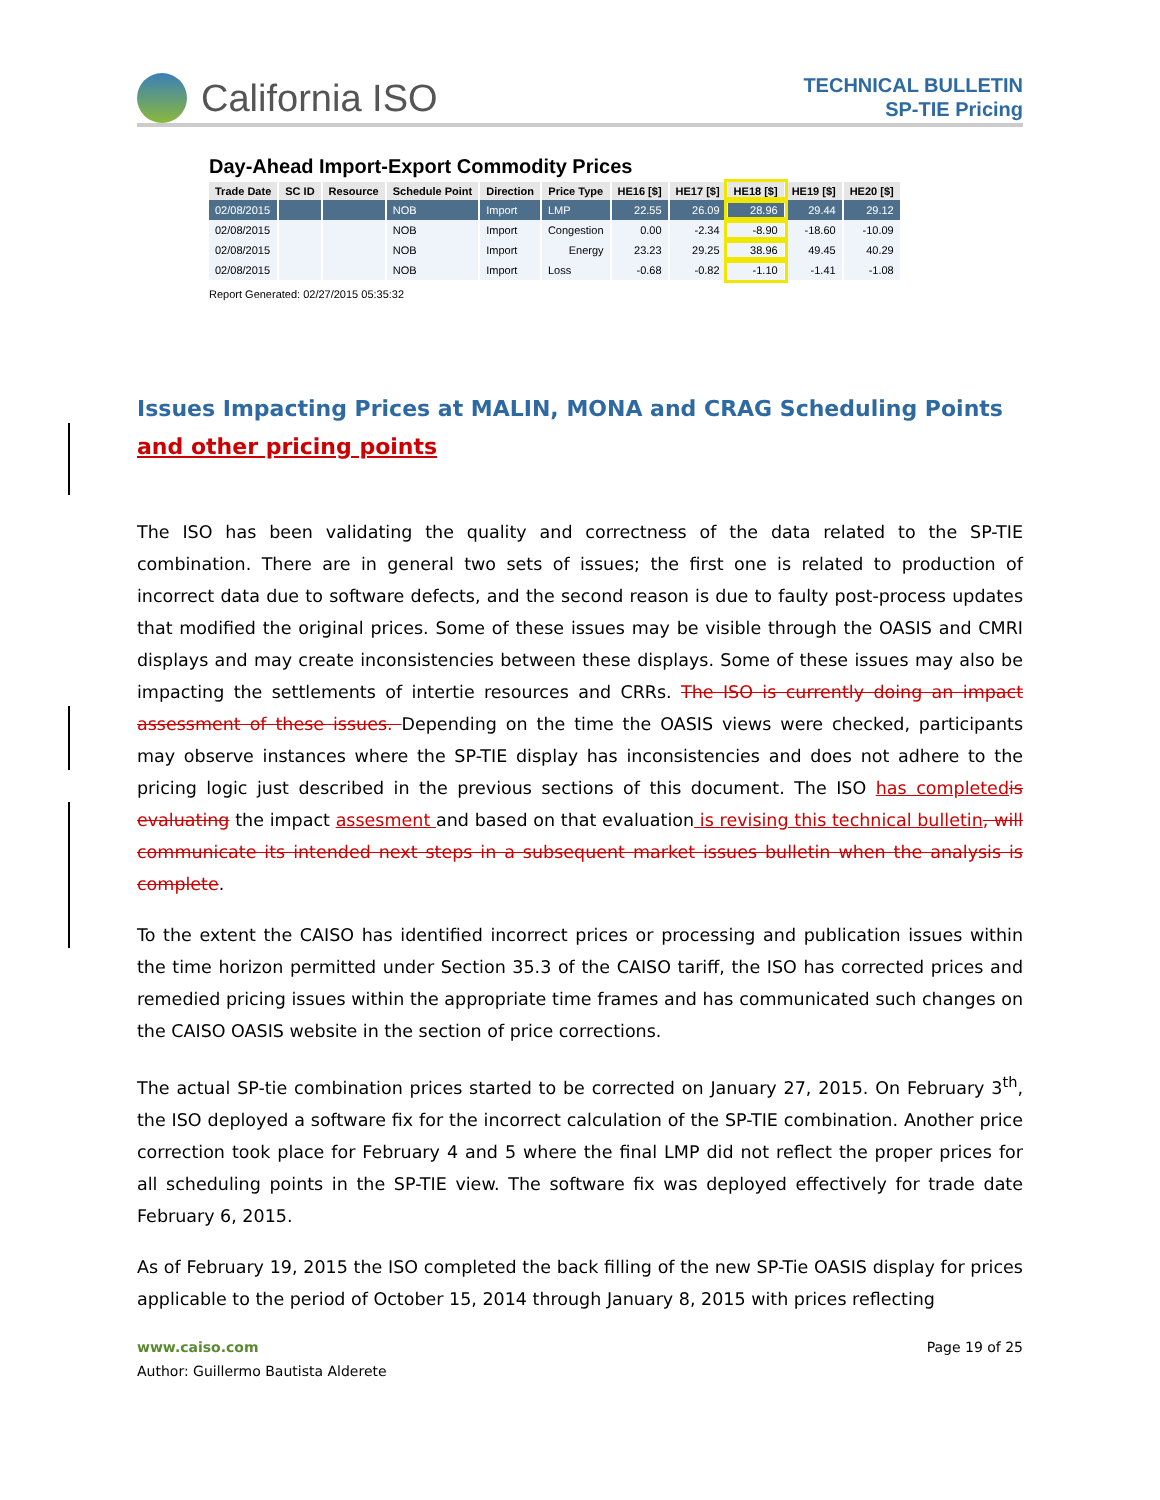California ISO
TECHNICAL BULLETIN
SP-TIE Pricing
Day-Ahead Import-Export Commodity Prices
| Trade Date | SC ID | Resource | Schedule Point | Direction | Price Type | HE16 [$] | HE17 [$] | HE18 [$] | HE19 [$] | HE20 [$] |
| --- | --- | --- | --- | --- | --- | --- | --- | --- | --- | --- |
| 02/08/2015 | | | NOB | Import | LMP | 22.55 | 26.09 | 28.96 | 29.44 | 29.12 |
| 02/08/2015 | | | NOB | Import | Congestion | 0.00 | -2.34 | -8.90 | -18.60 | -10.09 |
| 02/08/2015 | | | NOB | Import | Energy | 23.23 | 29.25 | 38.96 | 49.45 | 40.29 |
| 02/08/2015 | | | NOB | Import | Loss | -0.68 | -0.82 | -1.10 | -1.41 | -1.08 |
Report Generated: 02/27/2015 05:35:32
Issues Impacting Prices at MALIN, MONA and CRAG Scheduling Points and other pricing points
The ISO has been validating the quality and correctness of the data related to the SP-TIE combination. There are in general two sets of issues; the first one is related to production of incorrect data due to software defects, and the second reason is due to faulty post-process updates that modified the original prices. Some of these issues may be visible through the OASIS and CMRI displays and may create inconsistencies between these displays. Some of these issues may also be impacting the settlements of intertie resources and CRRs. The ISO is currently doing an impact assessment of these issues. Depending on the time the OASIS views were checked, participants may observe instances where the SP-TIE display has inconsistencies and does not adhere to the pricing logic just described in the previous sections of this document. The ISO has completed is evaluating the impact assesment and based on that evaluation is revising this technical bulletin, will communicate its intended next steps in a subsequent market issues bulletin when the analysis is complete.
To the extent the CAISO has identified incorrect prices or processing and publication issues within the time horizon permitted under Section 35.3 of the CAISO tariff, the ISO has corrected prices and remedied pricing issues within the appropriate time frames and has communicated such changes on the CAISO OASIS website in the section of price corrections.
The actual SP-tie combination prices started to be corrected on January 27, 2015. On February 3<sup>th</sup>, the ISO deployed a software fix for the incorrect calculation of the SP-TIE combination. Another price correction took place for February 4 and 5 where the final LMP did not reflect the proper prices for all scheduling points in the SP-TIE view. The software fix was deployed effectively for trade date February 6, 2015.
As of February 19, 2015 the ISO completed the back filling of the new SP-Tie OASIS display for prices applicable to the period of October 15, 2014 through January 8, 2015 with prices reflecting
www.caiso.com Page 19 of 25
Author: Guillermo Bautista Alderete